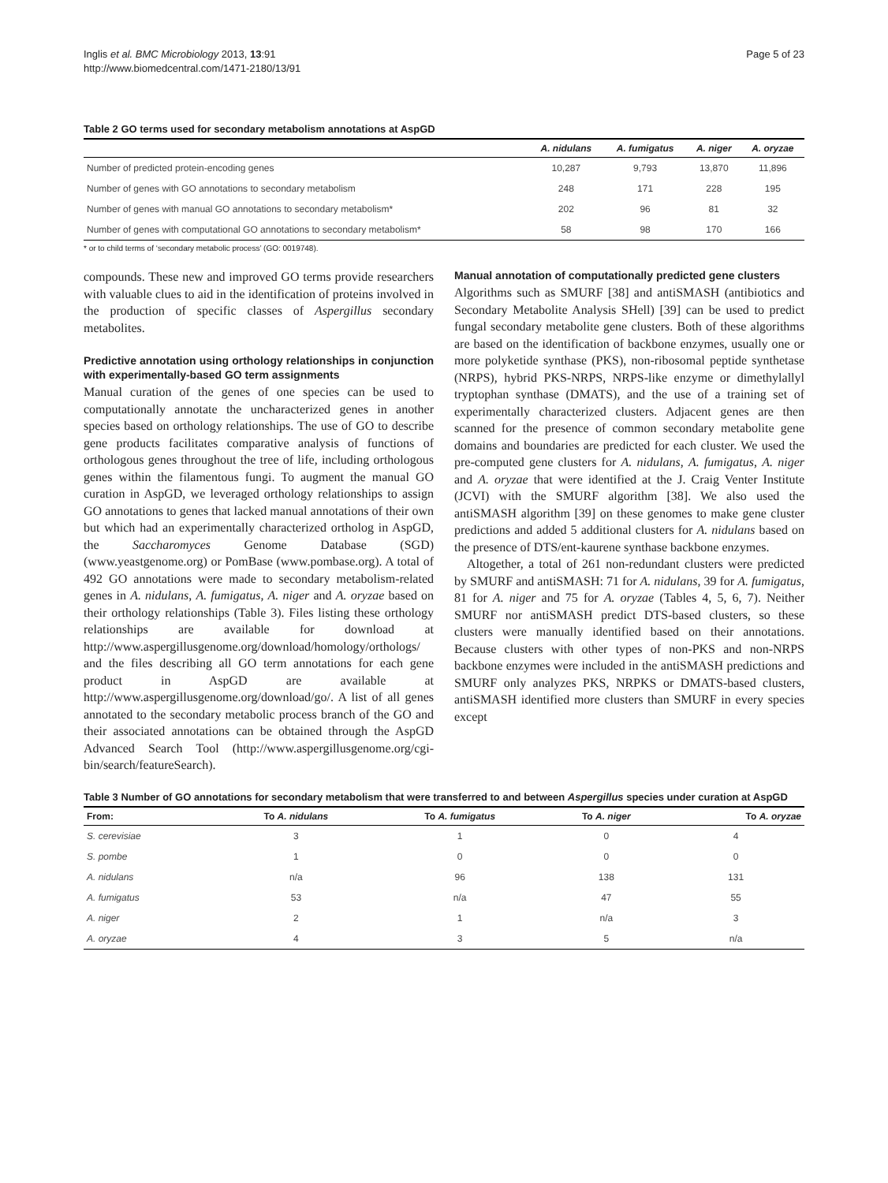Inglis et al. BMC Microbiology 2013, 13:91
http://www.biomedcentral.com/1471-2180/13/91
Page 5 of 23
Table 2 GO terms used for secondary metabolism annotations at AspGD
| | A. nidulans | A. fumigatus | A. niger | A. oryzae |
| --- | --- | --- | --- | --- |
| Number of predicted protein-encoding genes | 10,287 | 9,793 | 13,870 | 11,896 |
| Number of genes with GO annotations to secondary metabolism | 248 | 171 | 228 | 195 |
| Number of genes with manual GO annotations to secondary metabolism* | 202 | 96 | 81 | 32 |
| Number of genes with computational GO annotations to secondary metabolism* | 58 | 98 | 170 | 166 |
* or to child terms of ‘secondary metabolic process’ (GO: 0019748).
compounds. These new and improved GO terms provide researchers with valuable clues to aid in the identification of proteins involved in the production of specific classes of Aspergillus secondary metabolites.
Predictive annotation using orthology relationships in conjunction with experimentally-based GO term assignments
Manual curation of the genes of one species can be used to computationally annotate the uncharacterized genes in another species based on orthology relationships. The use of GO to describe gene products facilitates comparative analysis of functions of orthologous genes throughout the tree of life, including orthologous genes within the filamentous fungi. To augment the manual GO curation in AspGD, we leveraged orthology relationships to assign GO annotations to genes that lacked manual annotations of their own but which had an experimentally characterized ortholog in AspGD, the Saccharomyces Genome Database (SGD) (www.yeastgenome.org) or PomBase (www.pombase.org). A total of 492 GO annotations were made to secondary metabolism-related genes in A. nidulans, A. fumigatus, A. niger and A. oryzae based on their orthology relationships (Table 3). Files listing these orthology relationships are available for download at http://www.aspergillusgenome.org/download/homology/orthologs/ and the files describing all GO term annotations for each gene product in AspGD are available at http://www.aspergillusgenome.org/download/go/. A list of all genes annotated to the secondary metabolic process branch of the GO and their associated annotations can be obtained through the AspGD Advanced Search Tool (http://www.aspergillusgenome.org/cgi-bin/search/featureSearch).
Manual annotation of computationally predicted gene clusters
Algorithms such as SMURF [38] and antiSMASH (antibiotics and Secondary Metabolite Analysis SHell) [39] can be used to predict fungal secondary metabolite gene clusters. Both of these algorithms are based on the identification of backbone enzymes, usually one or more polyketide synthase (PKS), non-ribosomal peptide synthetase (NRPS), hybrid PKS-NRPS, NRPS-like enzyme or dimethylallyl tryptophan synthase (DMATS), and the use of a training set of experimentally characterized clusters. Adjacent genes are then scanned for the presence of common secondary metabolite gene domains and boundaries are predicted for each cluster. We used the pre-computed gene clusters for A. nidulans, A. fumigatus, A. niger and A. oryzae that were identified at the J. Craig Venter Institute (JCVI) with the SMURF algorithm [38]. We also used the antiSMASH algorithm [39] on these genomes to make gene cluster predictions and added 5 additional clusters for A. nidulans based on the presence of DTS/ent-kaurene synthase backbone enzymes.
Altogether, a total of 261 non-redundant clusters were predicted by SMURF and antiSMASH: 71 for A. nidulans, 39 for A. fumigatus, 81 for A. niger and 75 for A. oryzae (Tables 4, 5, 6, 7). Neither SMURF nor antiSMASH predict DTS-based clusters, so these clusters were manually identified based on their annotations. Because clusters with other types of non-PKS and non-NRPS backbone enzymes were included in the antiSMASH predictions and SMURF only analyzes PKS, NRPKS or DMATS-based clusters, antiSMASH identified more clusters than SMURF in every species except
Table 3 Number of GO annotations for secondary metabolism that were transferred to and between Aspergillus species under curation at AspGD
| From: | To A. nidulans | To A. fumigatus | To A. niger | To A. oryzae |
| --- | --- | --- | --- | --- |
| S. cerevisiae | 3 | 1 | 0 | 4 |
| S. pombe | 1 | 0 | 0 | 0 |
| A. nidulans | n/a | 96 | 138 | 131 |
| A. fumigatus | 53 | n/a | 47 | 55 |
| A. niger | 2 | 1 | n/a | 3 |
| A. oryzae | 4 | 3 | 5 | n/a |